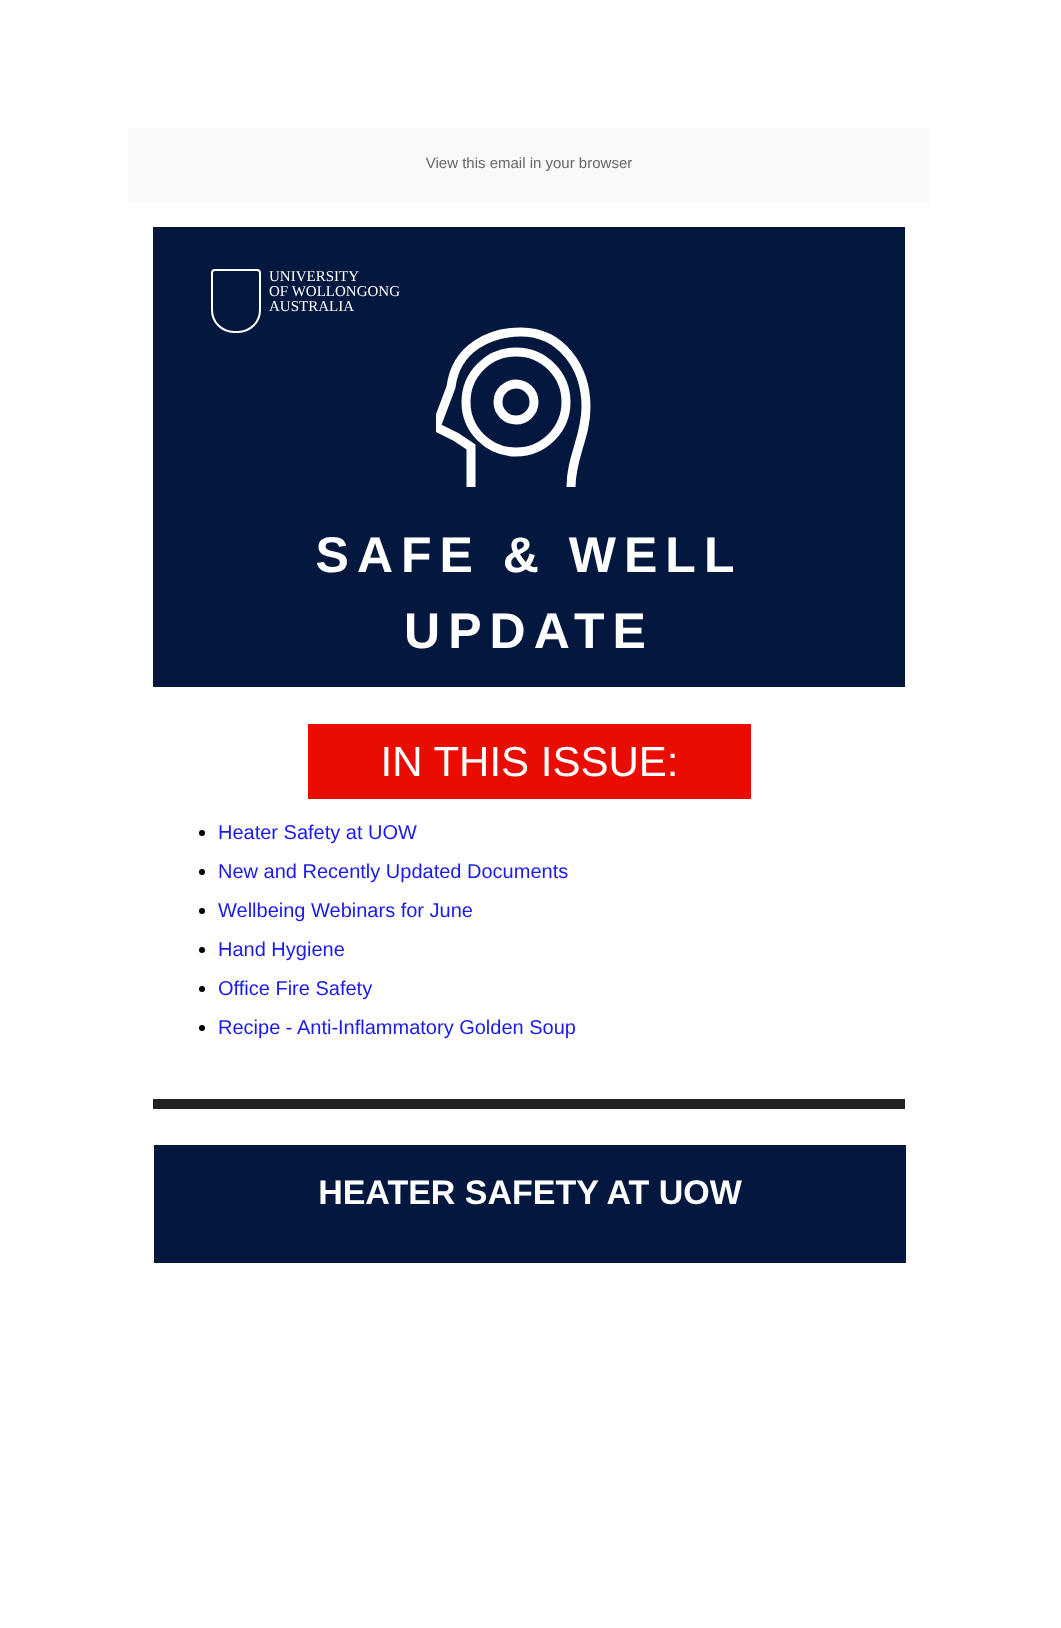View this email in your browser
UNIVERSITY
OF WOLLONGONG
AUSTRALIA
SAFE & WELL
UPDATE
IN THIS ISSUE:
Heater Safety at UOW
New and Recently Updated Documents
Wellbeing Webinars for June
Hand Hygiene
Office Fire Safety
Recipe - Anti-Inflammatory Golden Soup
HEATER SAFETY AT UOW